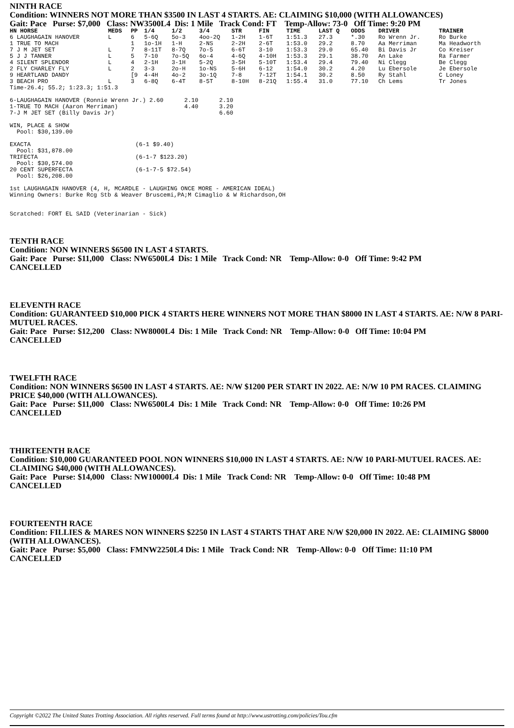NINTH RACE
Condition: WINNERS NOT MORE THAN $3500 IN LAST 4 STARTS. AE: CLAIMING $10,000 (WITH ALLOWANCES)
Gait: Pace Purse: $7,000 Class: NW3500L4 Dis: 1 Mile Track Cond: FT Temp-Allow: 73-0 Off Time: 9:20 PM
| HN HORSE | MEDS | PP | 1/4 | 1/2 | 3/4 | STR | FIN | TIME | LAST Q | ODDS | DRIVER | TRAINER |
| --- | --- | --- | --- | --- | --- | --- | --- | --- | --- | --- | --- | --- |
| 6 LAUGHAGAIN HANOVER | L | 6 | 5-6Q | 5o-3 | 4oo-2Q | 1-2H | 1-6T | 1:51.3 | 27.3 | *.30 | Ro Wrenn Jr. | Ro Burke |
| 1 TRUE TO MACH | | 1 | 1o-1H | 1-H | 2-NS | 2-2H | 2-6T | 1:53.0 | 29.2 | 8.70 | Aa Merriman | Ma Headworth |
| 7 J M JET SET | L | 7 | 8-11T | 8-7Q | 7o-5 | 6-6T | 3-10 | 1:53.3 | 29.0 | 65.40 | Bi Davis Jr | Co Kreiser |
| 5 J J TANNER | L | 5 | 7-10 | 7o-5Q | 6o-4 | 4-6Q | 4-10H | 1:53.3 | 29.1 | 38.70 | An Lake | Ra Farmer |
| 4 SILENT SPLENDOR | L | 4 | 2-1H | 3-1H | 5-2Q | 3-5H | 5-10T | 1:53.4 | 29.4 | 79.40 | Ni Clegg | Be Clegg |
| 2 FLY CHARLEY FLY | L | 2 | 3-3 | 2o-H | 1o-NS | 5-6H | 6-12 | 1:54.0 | 30.2 | 4.20 | Lu Ebersole | Je Ebersole |
| 9 HEARTLAND DANDY | | [9 | 4-4H | 4o-2 | 3o-1Q | 7-8 | 7-12T | 1:54.1 | 30.2 | 8.50 | Ry Stahl | C Loney |
| 3 BEACH PRO | L | 3 | 6-8Q | 6-4T | 8-5T | 8-10H | 8-21Q | 1:55.4 | 31.0 | 77.10 | Ch Lems | Tr Jones |
Time-26.4; 55.2; 1:23.3; 1:51.3

6-LAUGHAGAIN HANOVER (Ronnie Wrenn Jr.) 2.60      2.10      2.10
1-TRUE TO MACH (Aaron Merriman)                   4.40      3.20
7-J M JET SET (Billy Davis Jr)                              6.60

WIN, PLACE & SHOW
  Pool: $30,139.00

EXACTA                              (6-1 $9.40)
  Pool: $31,878.00
TRIFECTA                            (6-1-7 $123.20)
  Pool: $30,574.00
20 CENT SUPERFECTA                  (6-1-7-5 $72.54)
  Pool: $26,208.00

1st LAUGHAGAIN HANOVER (4, H, MCARDLE - LAUGHING ONCE MORE - AMERICAN IDEAL)
Winning Owners: Burke Rcg Stb & Weaver Bruscemi,PA;M Cimaglio & W Richardson,OH


Scratched: FORT EL SAID (Veterinarian - Sick)
TENTH RACE
Condition: NON WINNERS $6500 IN LAST 4 STARTS.
Gait: Pace Purse: $11,000 Class: NW6500L4 Dis: 1 Mile Track Cond: NR Temp-Allow: 0-0 Off Time: 9:42 PM
CANCELLED
ELEVENTH RACE
Condition: GUARANTEED $10,000 PICK 4 STARTS HERE WINNERS NOT MORE THAN $8000 IN LAST 4 STARTS. AE: N/W 8 PARI-MUTUEL RACES.
Gait: Pace Purse: $12,200 Class: NW8000L4 Dis: 1 Mile Track Cond: NR Temp-Allow: 0-0 Off Time: 10:04 PM
CANCELLED
TWELFTH RACE
Condition: NON WINNERS $6500 IN LAST 4 STARTS. AE: N/W $1200 PER START IN 2022. AE: N/W 10 PM RACES. CLAIMING PRICE $40,000 (WITH ALLOWANCES).
Gait: Pace Purse: $11,000 Class: NW6500L4 Dis: 1 Mile Track Cond: NR Temp-Allow: 0-0 Off Time: 10:26 PM
CANCELLED
THIRTEENTH RACE
Condition: $10,000 GUARANTEED POOL NON WINNERS $10,000 IN LAST 4 STARTS. AE: N/W 10 PARI-MUTUEL RACES. AE: CLAIMING $40,000 (WITH ALLOWANCES).
Gait: Pace Purse: $14,000 Class: NW10000L4 Dis: 1 Mile Track Cond: NR Temp-Allow: 0-0 Off Time: 10:48 PM
CANCELLED
FOURTEENTH RACE
Condition: FILLIES & MARES NON WINNERS $2250 IN LAST 4 STARTS THAT ARE N/W $20,000 IN 2022. AE: CLAIMING $8000 (WITH ALLOWANCES).
Gait: Pace Purse: $5,000 Class: FMNW2250L4 Dis: 1 Mile Track Cond: NR Temp-Allow: 0-0 Off Time: 11:10 PM
CANCELLED
Copyright ©2022 The United States Trotting Association. All rights reserved. Full terms found at http://www.ustrotting.com/policies/Tou.cfm